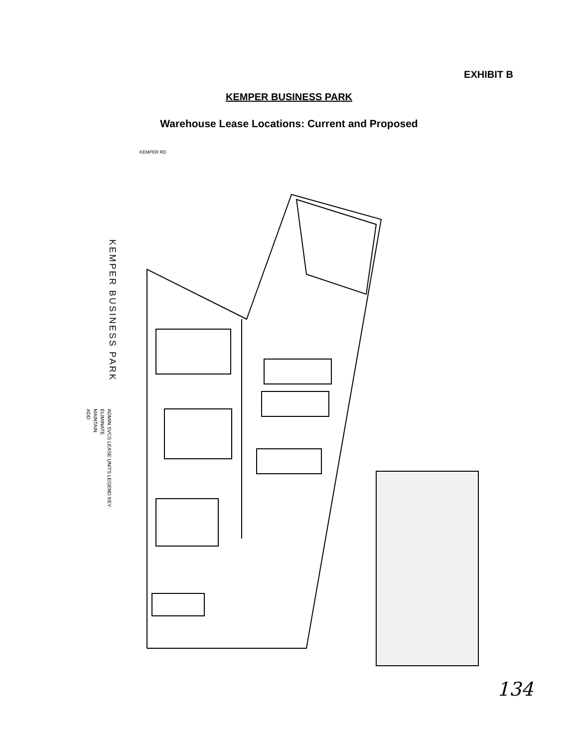EXHIBIT B
KEMPER BUSINESS PARK
Warehouse Lease Locations: Current and Proposed
KEMPER RD
KEMPER BUSINESS PARK
ADMIN SVCS LEASE UNITS LEGEND KEY:
ELIMINATE
MAINTAIN
ADD
134